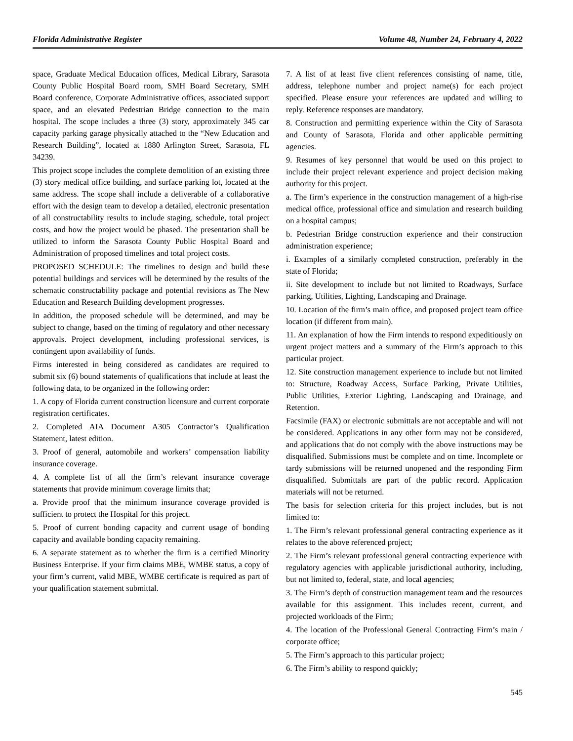Florida Administrative Register Volume 48, Number 24, February 4, 2022
space, Graduate Medical Education offices, Medical Library, Sarasota County Public Hospital Board room, SMH Board Secretary, SMH Board conference, Corporate Administrative offices, associated support space, and an elevated Pedestrian Bridge connection to the main hospital. The scope includes a three (3) story, approximately 345 car capacity parking garage physically attached to the “New Education and Research Building”, located at 1880 Arlington Street, Sarasota, FL 34239.
This project scope includes the complete demolition of an existing three (3) story medical office building, and surface parking lot, located at the same address. The scope shall include a deliverable of a collaborative effort with the design team to develop a detailed, electronic presentation of all constructability results to include staging, schedule, total project costs, and how the project would be phased. The presentation shall be utilized to inform the Sarasota County Public Hospital Board and Administration of proposed timelines and total project costs.
PROPOSED SCHEDULE: The timelines to design and build these potential buildings and services will be determined by the results of the schematic constructability package and potential revisions as The New Education and Research Building development progresses.
In addition, the proposed schedule will be determined, and may be subject to change, based on the timing of regulatory and other necessary approvals. Project development, including professional services, is contingent upon availability of funds.
Firms interested in being considered as candidates are required to submit six (6) bound statements of qualifications that include at least the following data, to be organized in the following order:
1. A copy of Florida current construction licensure and current corporate registration certificates.
2. Completed AIA Document A305 Contractor’s Qualification Statement, latest edition.
3. Proof of general, automobile and workers’ compensation liability insurance coverage.
4. A complete list of all the firm’s relevant insurance coverage statements that provide minimum coverage limits that;
a. Provide proof that the minimum insurance coverage provided is sufficient to protect the Hospital for this project.
5. Proof of current bonding capacity and current usage of bonding capacity and available bonding capacity remaining.
6. A separate statement as to whether the firm is a certified Minority Business Enterprise. If your firm claims MBE, WMBE status, a copy of your firm’s current, valid MBE, WMBE certificate is required as part of your qualification statement submittal.
7. A list of at least five client references consisting of name, title, address, telephone number and project name(s) for each project specified. Please ensure your references are updated and willing to reply. Reference responses are mandatory.
8. Construction and permitting experience within the City of Sarasota and County of Sarasota, Florida and other applicable permitting agencies.
9. Resumes of key personnel that would be used on this project to include their project relevant experience and project decision making authority for this project.
a. The firm’s experience in the construction management of a high-rise medical office, professional office and simulation and research building on a hospital campus;
b. Pedestrian Bridge construction experience and their construction administration experience;
i. Examples of a similarly completed construction, preferably in the state of Florida;
ii. Site development to include but not limited to Roadways, Surface parking, Utilities, Lighting, Landscaping and Drainage.
10. Location of the firm’s main office, and proposed project team office location (if different from main).
11. An explanation of how the Firm intends to respond expeditiously on urgent project matters and a summary of the Firm’s approach to this particular project.
12. Site construction management experience to include but not limited to: Structure, Roadway Access, Surface Parking, Private Utilities, Public Utilities, Exterior Lighting, Landscaping and Drainage, and Retention.
Facsimile (FAX) or electronic submittals are not acceptable and will not be considered. Applications in any other form may not be considered, and applications that do not comply with the above instructions may be disqualified. Submissions must be complete and on time. Incomplete or tardy submissions will be returned unopened and the responding Firm disqualified. Submittals are part of the public record. Application materials will not be returned.
The basis for selection criteria for this project includes, but is not limited to:
1. The Firm’s relevant professional general contracting experience as it relates to the above referenced project;
2. The Firm’s relevant professional general contracting experience with regulatory agencies with applicable jurisdictional authority, including, but not limited to, federal, state, and local agencies;
3. The Firm’s depth of construction management team and the resources available for this assignment. This includes recent, current, and projected workloads of the Firm;
4. The location of the Professional General Contracting Firm’s main / corporate office;
5. The Firm’s approach to this particular project;
6. The Firm’s ability to respond quickly;
545